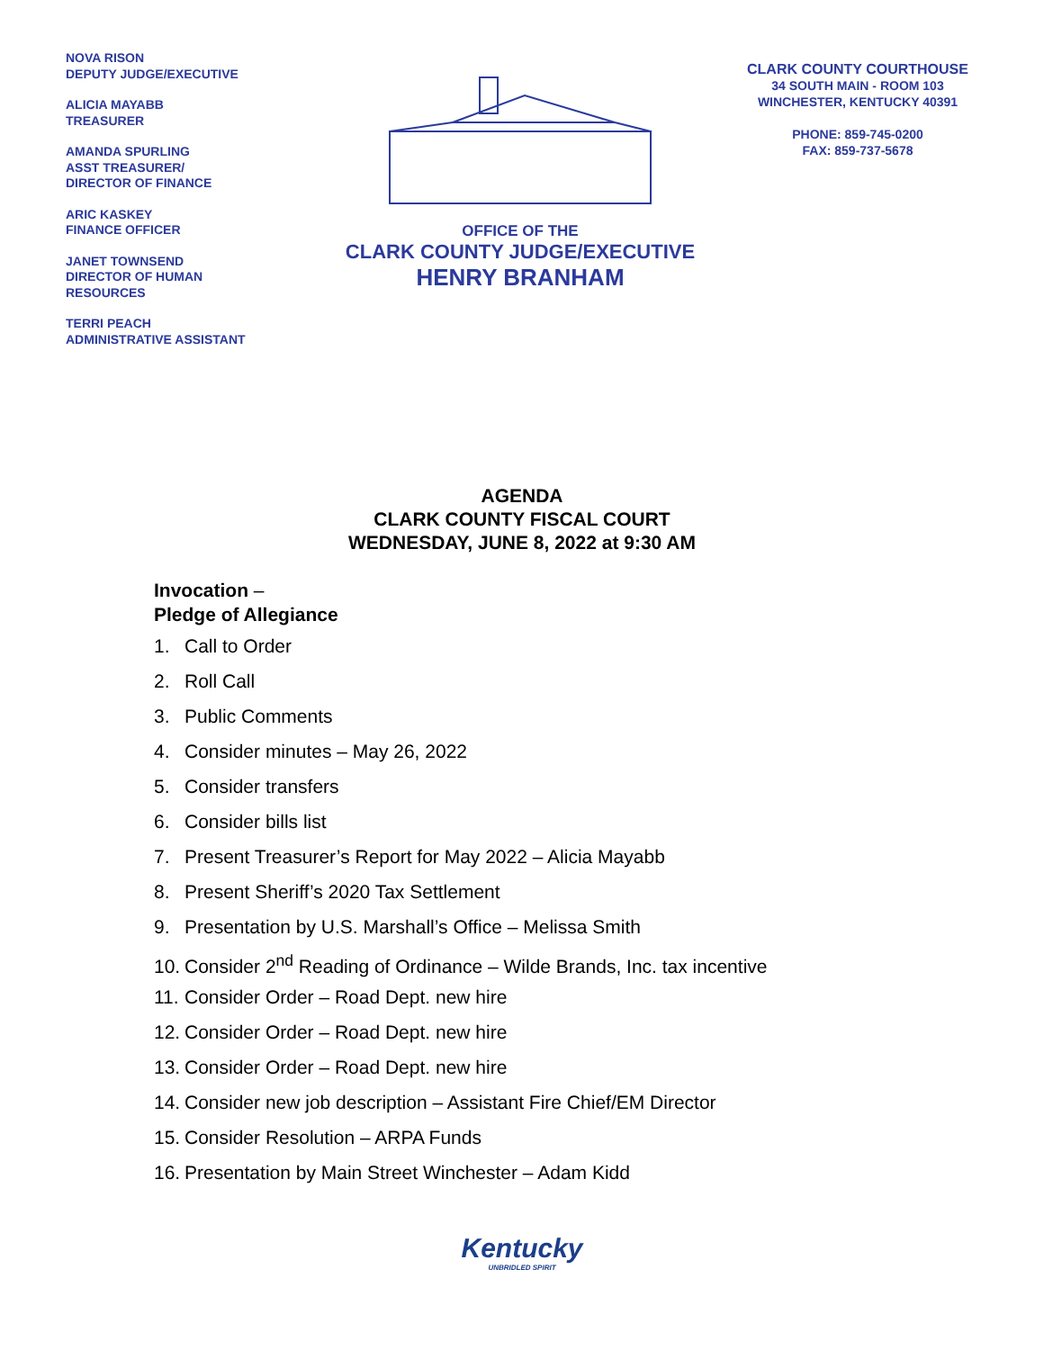NOVA RISON
DEPUTY JUDGE/EXECUTIVE
ALICIA MAYABB
TREASURER
AMANDA SPURLING
ASST TREASURER/
DIRECTOR OF FINANCE
ARIC KASKEY
FINANCE OFFICER
JANET TOWNSEND
DIRECTOR OF HUMAN
RESOURCES
TERRI PEACH
ADMINISTRATIVE ASSISTANT
OFFICE OF THE
CLARK COUNTY JUDGE/EXECUTIVE
HENRY BRANHAM
CLARK COUNTY COURTHOUSE
34 SOUTH MAIN - ROOM 103
WINCHESTER, KENTUCKY 40391
PHONE: 859-745-0200
FAX: 859-737-5678
AGENDA
CLARK COUNTY FISCAL COURT
WEDNESDAY, JUNE 8, 2022 at 9:30 AM
Invocation –
Pledge of Allegiance
1. Call to Order
2. Roll Call
3. Public Comments
4. Consider minutes – May 26, 2022
5. Consider transfers
6. Consider bills list
7. Present Treasurer’s Report for May 2022 – Alicia Mayabb
8. Present Sheriff’s 2020 Tax Settlement
9. Presentation by U.S. Marshall’s Office – Melissa Smith
10. Consider 2<sup>nd</sup> Reading of Ordinance – Wilde Brands, Inc. tax incentive
11. Consider Order – Road Dept. new hire
12. Consider Order – Road Dept. new hire
13. Consider Order – Road Dept. new hire
14. Consider new job description – Assistant Fire Chief/EM Director
15. Consider Resolution – ARPA Funds
16. Presentation by Main Street Winchester – Adam Kidd
Kentucky
UNBRIDLED SPIRIT